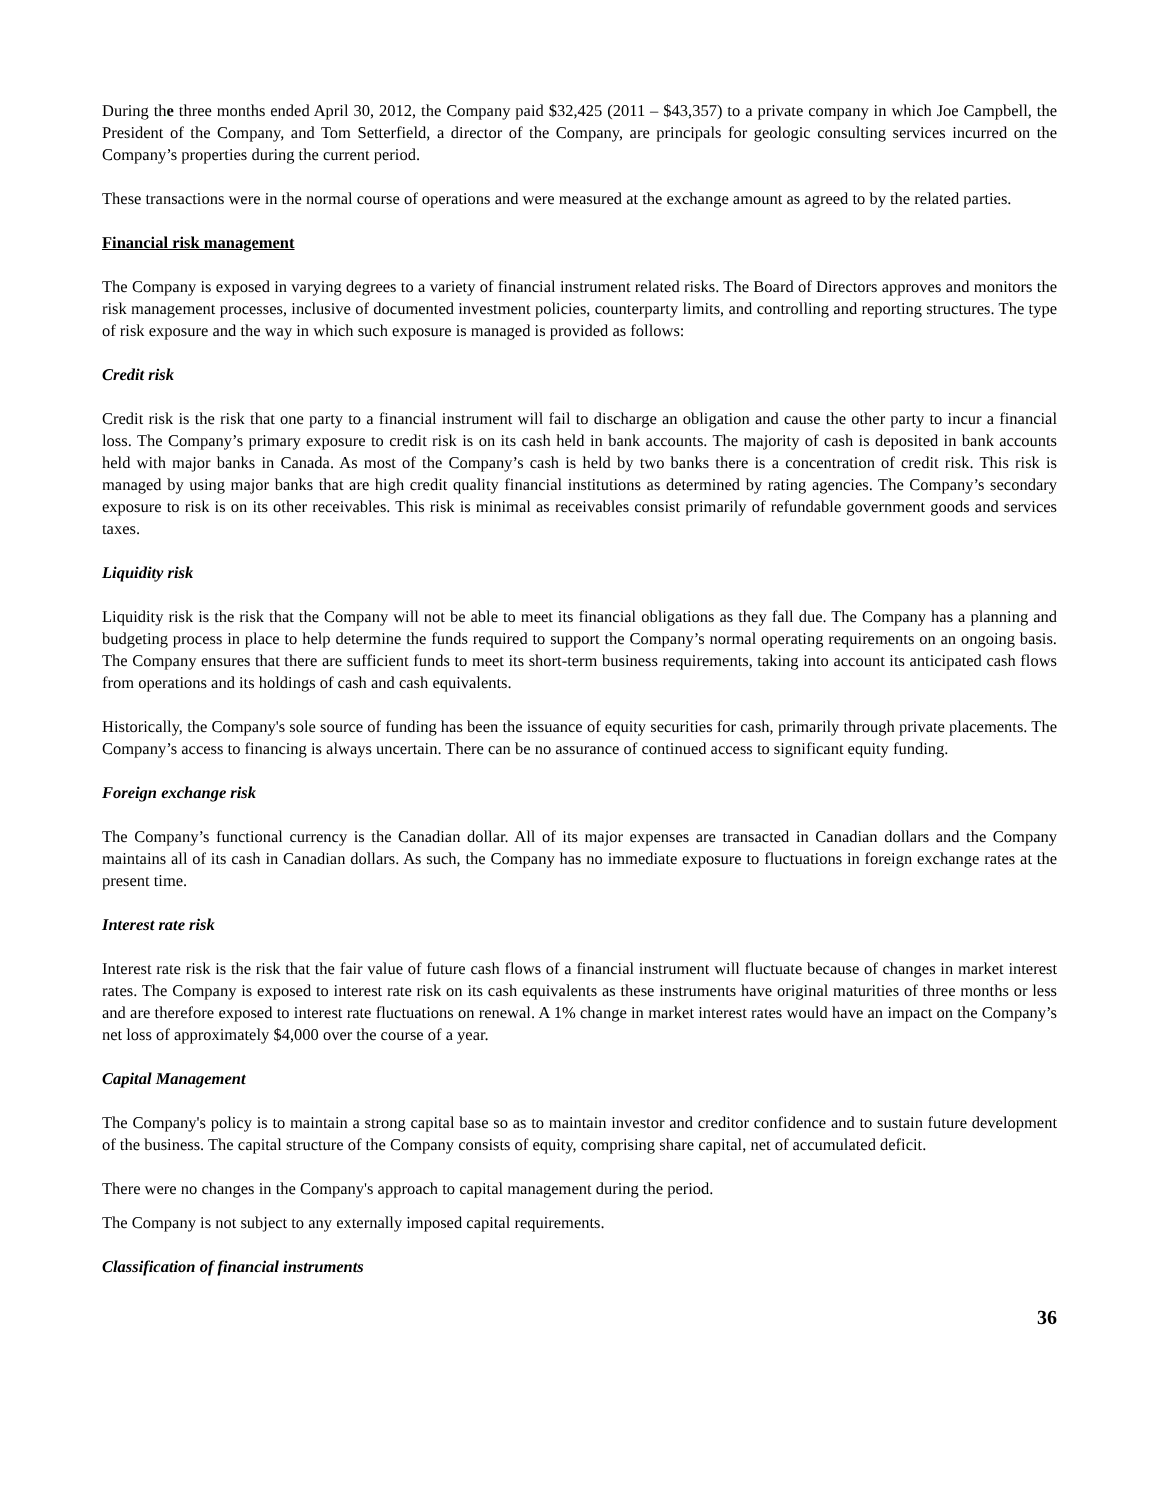During the three months ended April 30, 2012, the Company paid $32,425 (2011 – $43,357) to a private company in which Joe Campbell, the President of the Company, and Tom Setterfield, a director of the Company, are principals for geologic consulting services incurred on the Company’s properties during the current period.
These transactions were in the normal course of operations and were measured at the exchange amount as agreed to by the related parties.
Financial risk management
The Company is exposed in varying degrees to a variety of financial instrument related risks. The Board of Directors approves and monitors the risk management processes, inclusive of documented investment policies, counterparty limits, and controlling and reporting structures. The type of risk exposure and the way in which such exposure is managed is provided as follows:
Credit risk
Credit risk is the risk that one party to a financial instrument will fail to discharge an obligation and cause the other party to incur a financial loss. The Company’s primary exposure to credit risk is on its cash held in bank accounts. The majority of cash is deposited in bank accounts held with major banks in Canada. As most of the Company’s cash is held by two banks there is a concentration of credit risk. This risk is managed by using major banks that are high credit quality financial institutions as determined by rating agencies. The Company’s secondary exposure to risk is on its other receivables. This risk is minimal as receivables consist primarily of refundable government goods and services taxes.
Liquidity risk
Liquidity risk is the risk that the Company will not be able to meet its financial obligations as they fall due. The Company has a planning and budgeting process in place to help determine the funds required to support the Company’s normal operating requirements on an ongoing basis. The Company ensures that there are sufficient funds to meet its short-term business requirements, taking into account its anticipated cash flows from operations and its holdings of cash and cash equivalents.
Historically, the Company's sole source of funding has been the issuance of equity securities for cash, primarily through private placements. The Company’s access to financing is always uncertain. There can be no assurance of continued access to significant equity funding.
Foreign exchange risk
The Company’s functional currency is the Canadian dollar. All of its major expenses are transacted in Canadian dollars and the Company maintains all of its cash in Canadian dollars. As such, the Company has no immediate exposure to fluctuations in foreign exchange rates at the present time.
Interest rate risk
Interest rate risk is the risk that the fair value of future cash flows of a financial instrument will fluctuate because of changes in market interest rates. The Company is exposed to interest rate risk on its cash equivalents as these instruments have original maturities of three months or less and are therefore exposed to interest rate fluctuations on renewal. A 1% change in market interest rates would have an impact on the Company’s net loss of approximately $4,000 over the course of a year.
Capital Management
The Company's policy is to maintain a strong capital base so as to maintain investor and creditor confidence and to sustain future development of the business. The capital structure of the Company consists of equity, comprising share capital, net of accumulated deficit.
There were no changes in the Company's approach to capital management during the period.
The Company is not subject to any externally imposed capital requirements.
Classification of financial instruments
36